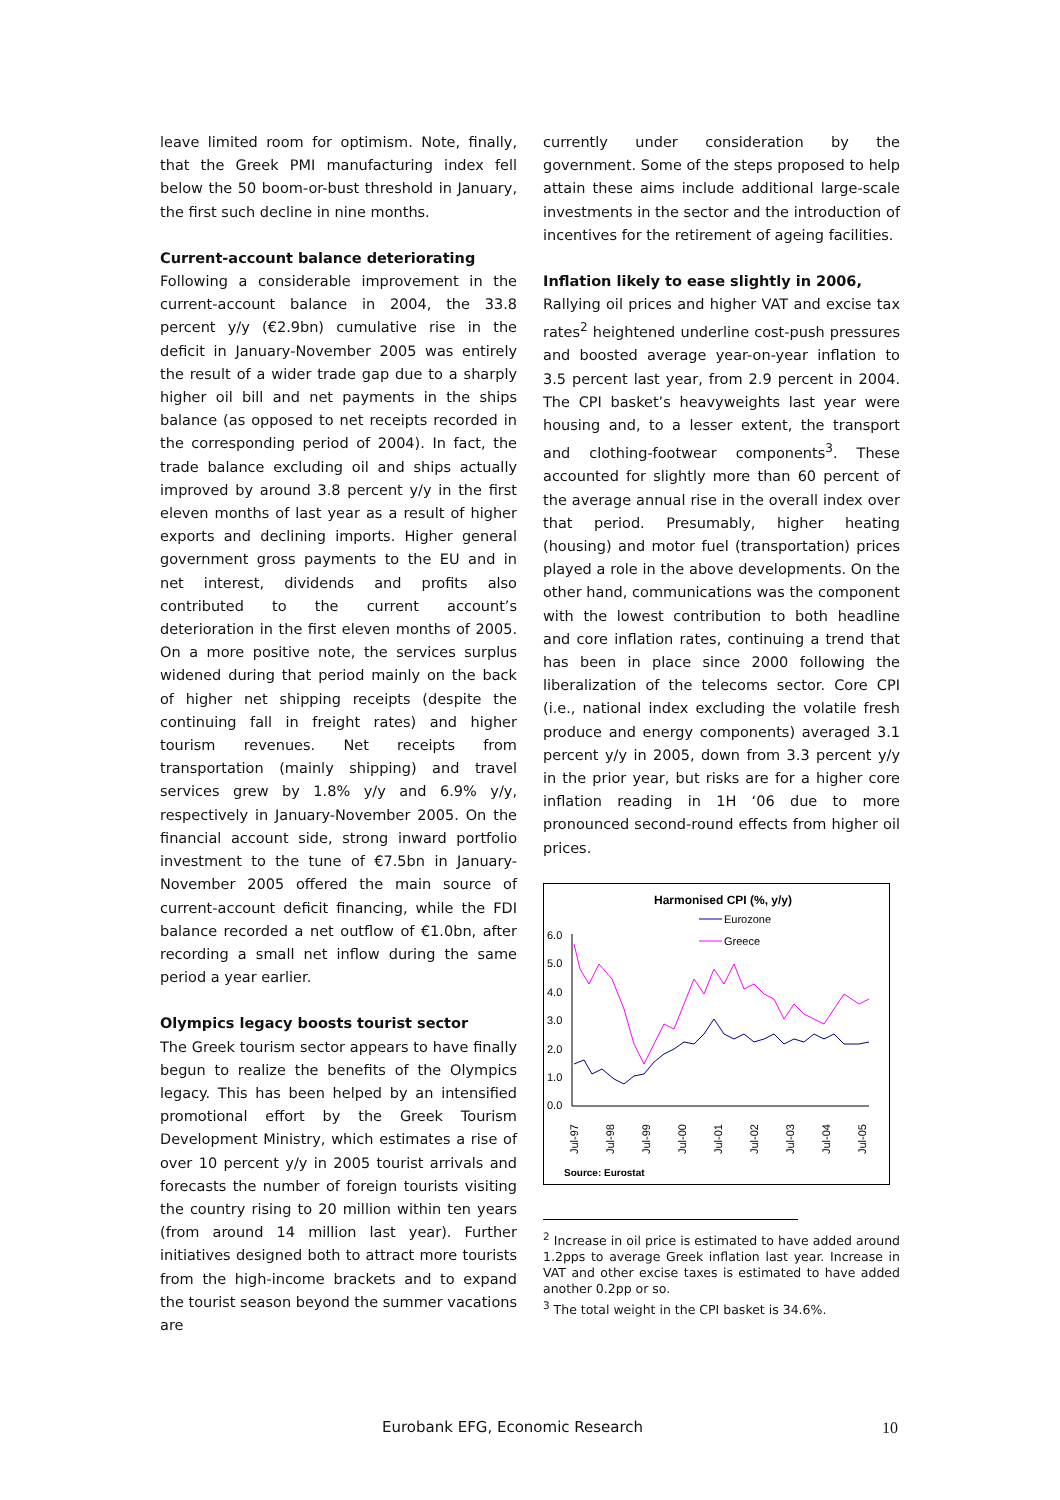leave limited room for optimism. Note, finally, that the Greek PMI manufacturing index fell below the 50 boom-or-bust threshold in January, the first such decline in nine months.
Current-account balance deteriorating
Following a considerable improvement in the current-account balance in 2004, the 33.8 percent y/y (€2.9bn) cumulative rise in the deficit in January-November 2005 was entirely the result of a wider trade gap due to a sharply higher oil bill and net payments in the ships balance (as opposed to net receipts recorded in the corresponding period of 2004). In fact, the trade balance excluding oil and ships actually improved by around 3.8 percent y/y in the first eleven months of last year as a result of higher exports and declining imports. Higher general government gross payments to the EU and in net interest, dividends and profits also contributed to the current account’s deterioration in the first eleven months of 2005. On a more positive note, the services surplus widened during that period mainly on the back of higher net shipping receipts (despite the continuing fall in freight rates) and higher tourism revenues. Net receipts from transportation (mainly shipping) and travel services grew by 1.8% y/y and 6.9% y/y, respectively in January-November 2005. On the financial account side, strong inward portfolio investment to the tune of €7.5bn in January-November 2005 offered the main source of current-account deficit financing, while the FDI balance recorded a net outflow of €1.0bn, after recording a small net inflow during the same period a year earlier.
Olympics legacy boosts tourist sector
The Greek tourism sector appears to have finally begun to realize the benefits of the Olympics legacy. This has been helped by an intensified promotional effort by the Greek Tourism Development Ministry, which estimates a rise of over 10 percent y/y in 2005 tourist arrivals and forecasts the number of foreign tourists visiting the country rising to 20 million within ten years (from around 14 million last year). Further initiatives designed both to attract more tourists from the high-income brackets and to expand the tourist season beyond the summer vacations are
currently under consideration by the government. Some of the steps proposed to help attain these aims include additional large-scale investments in the sector and the introduction of incentives for the retirement of ageing facilities.
Inflation likely to ease slightly in 2006,
Rallying oil prices and higher VAT and excise tax rates<sup>2</sup> heightened underline cost-push pressures and boosted average year-on-year inflation to 3.5 percent last year, from 2.9 percent in 2004. The CPI basket’s heavyweights last year were housing and, to a lesser extent, the transport and clothing-footwear components<sup>3</sup>. These accounted for slightly more than 60 percent of the average annual rise in the overall index over that period. Presumably, higher heating (housing) and motor fuel (transportation) prices played a role in the above developments. On the other hand, communications was the component with the lowest contribution to both headline and core inflation rates, continuing a trend that has been in place since 2000 following the liberalization of the telecoms sector. Core CPI (i.e., national index excluding the volatile fresh produce and energy components) averaged 3.1 percent y/y in 2005, down from 3.3 percent y/y in the prior year, but risks are for a higher core inflation reading in 1H ‘06 due to more pronounced second-round effects from higher oil prices.
Harmonised CPI (%, y/y)
Eurozone
Greece
6.0
5.0
4.0
3.0
2.0
1.0
0.0
Jul-97
Jul-98
Jul-99
Jul-00
Jul-01
Jul-02
Jul-03
Jul-04
Jul-05
Source: Eurostat
<sup>2</sup> Increase in oil price is estimated to have added around 1.2pps to average Greek inflation last year. Increase in VAT and other excise taxes is estimated to have added another 0.2pp or so.
<sup>3</sup> The total weight in the CPI basket is 34.6%.
Eurobank EFG, Economic Research
10